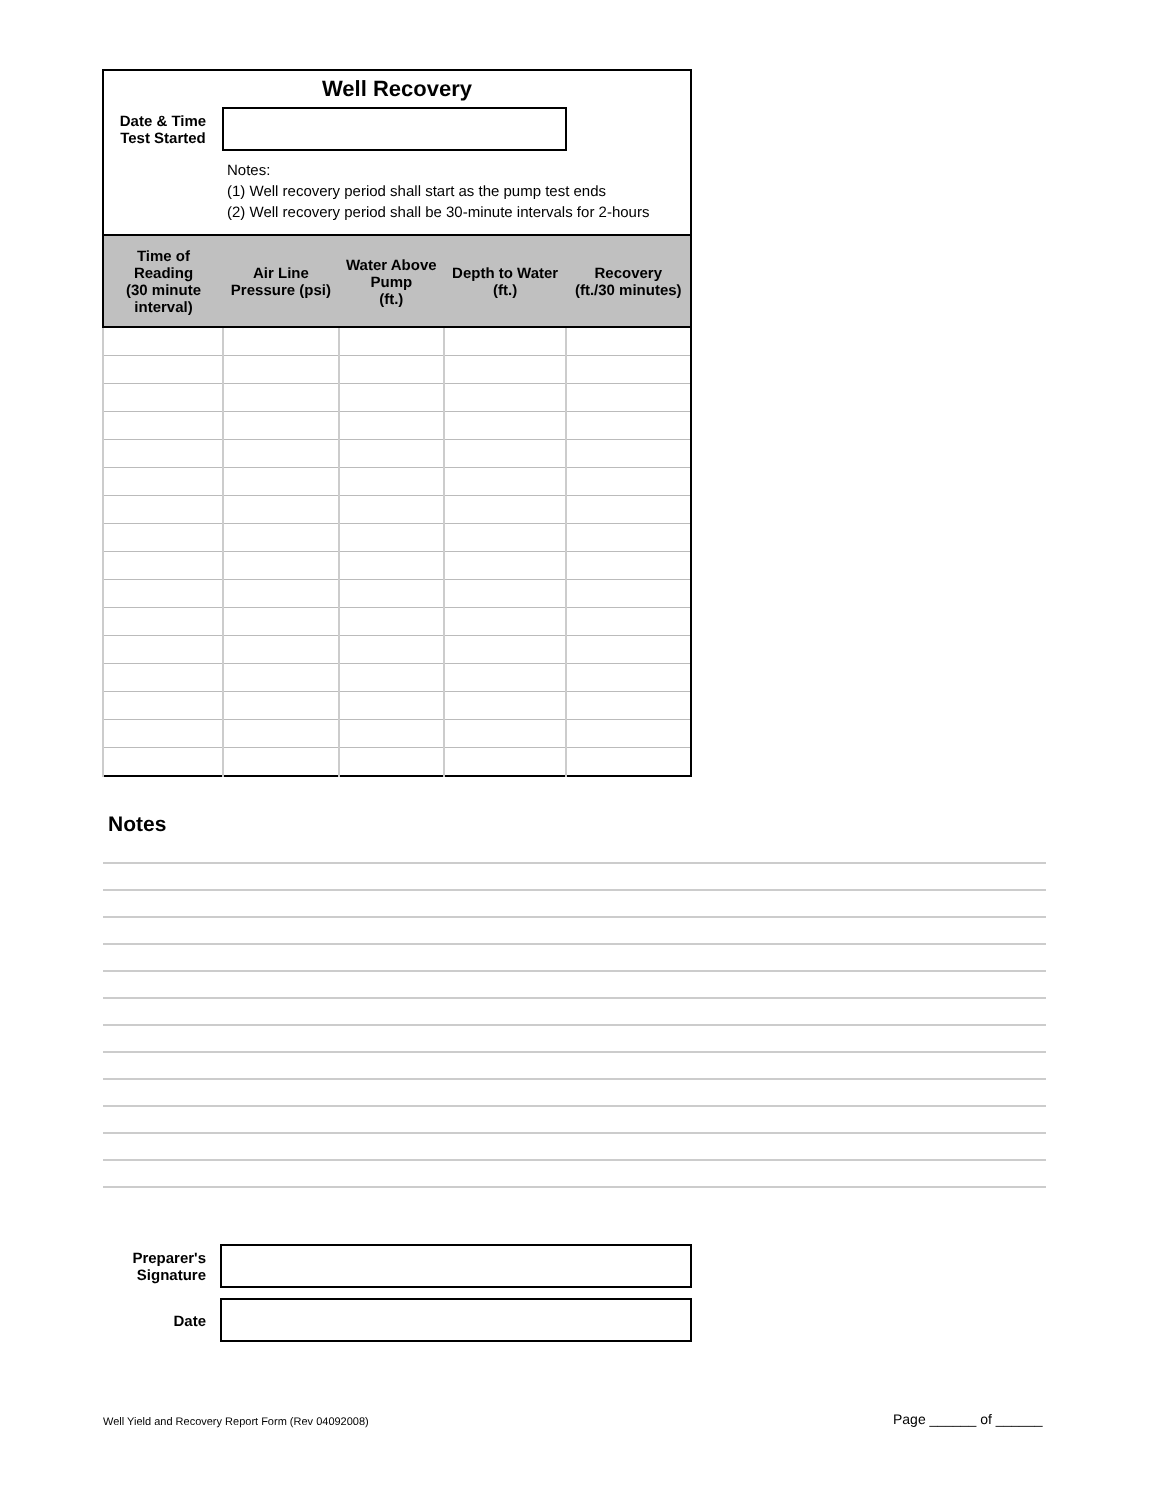| Well Recovery | | | | |
| Date & Time Test Started | | | | |
| | Notes: (1) Well recovery period shall start as the pump test ends (2) Well recovery period shall be 30-minute intervals for 2-hours | | | |
| Time of Reading (30 minute interval) | Air Line Pressure (psi) | Water Above Pump (ft.) | Depth to Water (ft.) | Recovery (ft./30 minutes) |
Notes
Preparer's
Signature
Date
Well Yield and Recovery Report Form (Rev 04092008)
Page ______ of ______